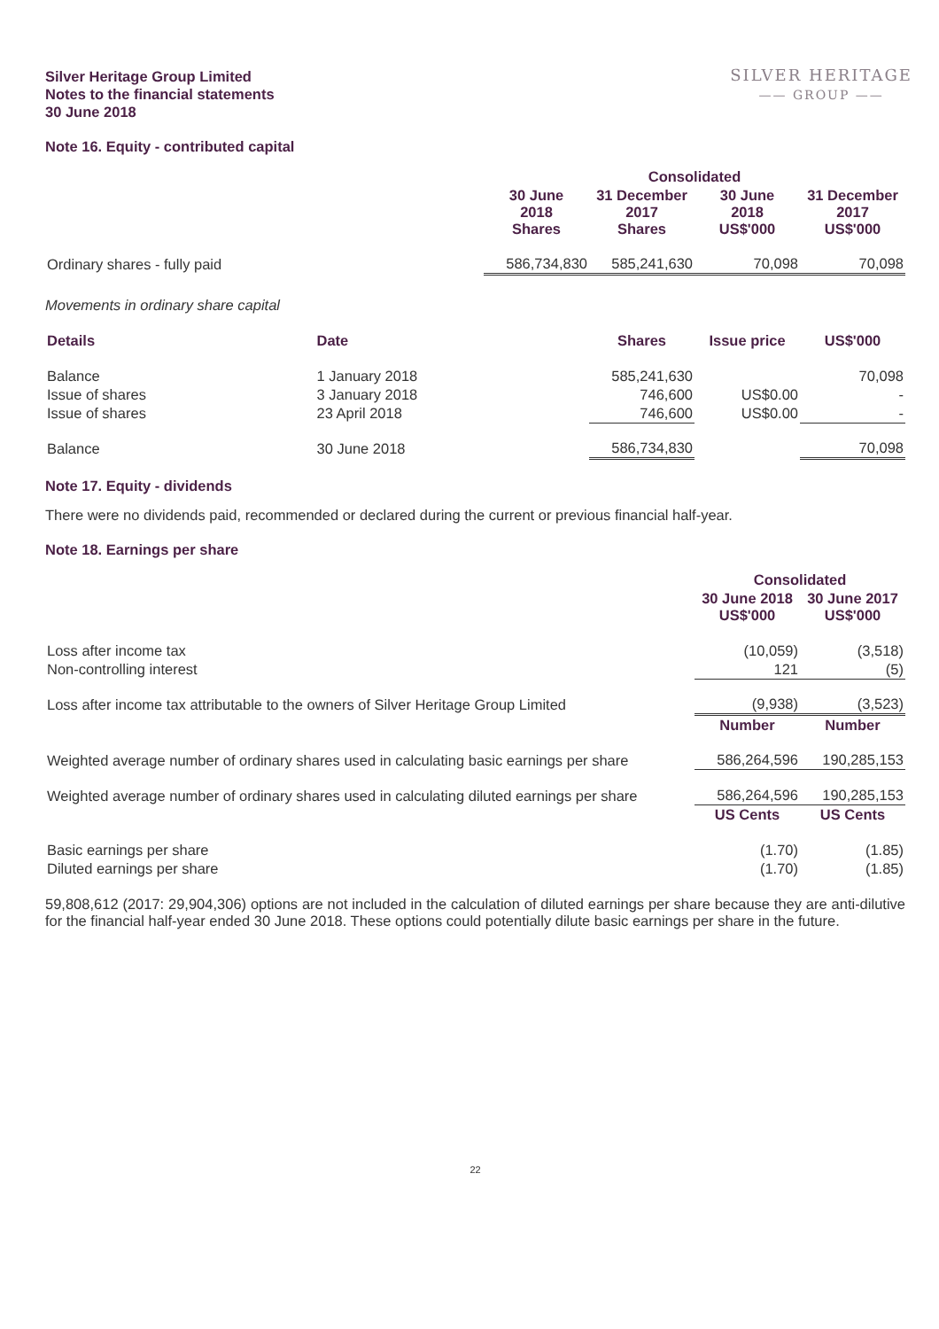Silver Heritage Group Limited
Notes to the financial statements
30 June 2018
SILVER HERITAGE
—— GROUP ——
Note 16. Equity - contributed capital
| | Consolidated | | | |
| | 30 June 2018 Shares | 31 December 2017 Shares | 30 June 2018 US$'000 | 31 December 2017 US$'000 |
| Ordinary shares - fully paid | 586,734,830 | 585,241,630 | 70,098 | 70,098 |
Movements in ordinary share capital
| Details | Date | Shares | Issue price | US$'000 |
| --- | --- | --- | --- | --- |
| Balance | 1 January 2018 | 585,241,630 | | 70,098 |
| Issue of shares | 3 January 2018 | 746,600 | US$0.00 | - |
| Issue of shares | 23 April 2018 | 746,600 | US$0.00 | - |
| Balance | 30 June 2018 | 586,734,830 | | 70,098 |
Note 17. Equity - dividends
There were no dividends paid, recommended or declared during the current or previous financial half-year.
Note 18. Earnings per share
| | Consolidated | |
| | 30 June 2018 US$'000 | 30 June 2017 US$'000 |
| Loss after income tax | (10,059) | (3,518) |
| Non-controlling interest | 121 | (5) |
| Loss after income tax attributable to the owners of Silver Heritage Group Limited | (9,938) | (3,523) |
| | Number | Number |
| Weighted average number of ordinary shares used in calculating basic earnings per share | 586,264,596 | 190,285,153 |
| Weighted average number of ordinary shares used in calculating diluted earnings per share | 586,264,596 | 190,285,153 |
| | US Cents | US Cents |
| Basic earnings per share | (1.70) | (1.85) |
| Diluted earnings per share | (1.70) | (1.85) |
59,808,612 (2017: 29,904,306) options are not included in the calculation of diluted earnings per share because they are anti-dilutive for the financial half-year ended 30 June 2018. These options could potentially dilute basic earnings per share in the future.
22